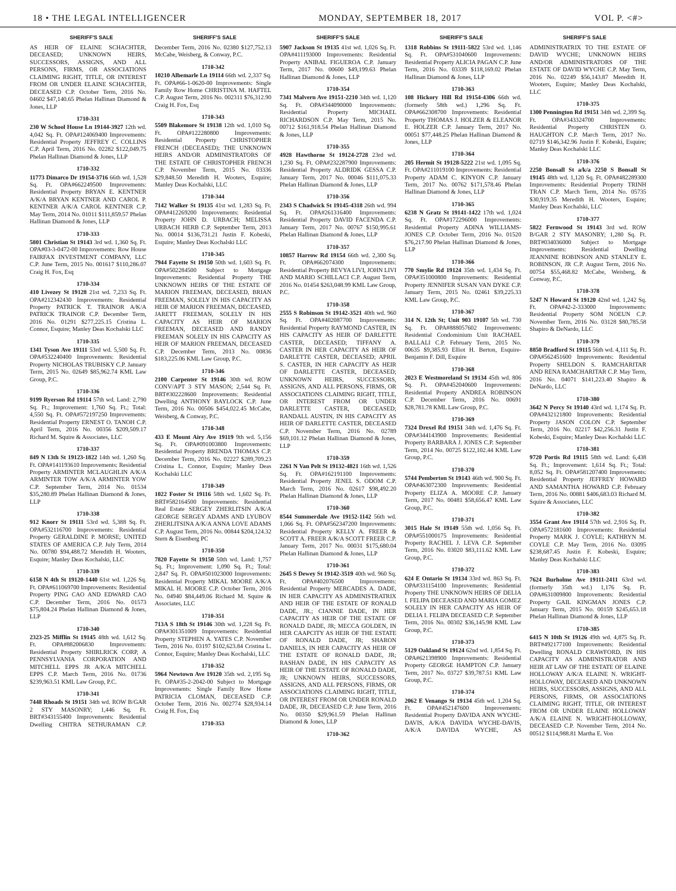18 • THE LEGAL INTELLIGENCER MONDAY, SEPTEMBER 18, 2017 VOL P. <#>
SHERIFF'S SALE SHERIFF'S SALE SHERIFF'S SALE SHERIFF'S SALE SHERIFF'S SALE
AS HEIR OF ELAINE SCHACHTER, DECEASED; UNKNOWN HEIRS, SUCCESSORS, ASSIGNS, AND ALL PERSONS, FIRMS, OR ASSOCIATIONS CLAIMING RIGHT, TITLE, OR INTEREST FROM OR UNDER ELAINE SCHACHTER, DECEASED C.P. October Term, 2016 No. 04602 $47,140.65 Phelan Hallinan Diamond & Jones, LLP
1710-331
230 W School House Ln 19144-3927 12th wd. 4,042 Sq. Ft. OPA#124069400 Improvements: Residential Property JEFFREY C. COLLINS C.P. April Term, 2016 No. 02282 $122,049.75 Phelan Hallinan Diamond & Jones, LLP
1710-332
11773 Dimarco Dr 19154-3716 66th wd. 1,528 Sq. Ft. OPA#662249500 Improvements: Residential Property BRYAN E. KENTNER A/K/A BRYAN KENTNER AND CAROL P. KENTNER A/K/A CAROL KENTNER C.P. May Term, 2014 No. 01011 $111,859.57 Phelan Hallinan Diamond & Jones, LLP
1710-333
5801 Christian St 19143 3rd wd. 1,360 Sq. Ft. OPA#03-3-0472-00 Improvements: Row House FAIRFAX INVESTMENT COMPANY, LLC C.P. June Term, 2015 No. 001617 $110,286.07 Craig H. Fox, Esq
1710-334
410 Livezey St 19128 21st wd. 7,233 Sq. Ft. OPA#212342430 Improvements: Residential Property PATRICK T. TRAINOR A/K/A PATRICK TRAINOR C.P. December Term, 2016 No. 01291 $277,225.15 Cristina L. Connor, Esquire; Manley Deas Kochalski LLC
1710-335
1341 Tyson Ave 19111 53rd wd. 5,500 Sq. Ft. OPA#532240400 Improvements: Residential Property NICHOLAS TRUBISKY C.P. January Term, 2015 No. 02649 $85,962.74 KML Law Group, P.C.
1710-336
9199 Ryerson Rd 19114 57th wd. Land: 2,790 Sq. Ft.; Improvement: 1,760 Sq. Ft.; Total: 4,550 Sq. Ft. OPA#572197250 Improvements: Residential Property ERNEST O. TANOH C.P. April Term, 2016 No. 00356 $209,509.17 Richard M. Squire & Associates, LLC
1710-337
849 N 13th St 19123-1822 14th wd. 1,260 Sq. Ft. OPA#141193610 Improvements: Residential Property ARMINTER MCLAUGHLIN A/K/A ARMINTER TOW A/K/A ARMINTER YOW C.P. September Term, 2014 No. 01534 $35,280.89 Phelan Hallinan Diamond & Jones, LLP
1710-338
912 Knorr St 19111 53rd wd. 5,388 Sq. Ft. OPA#532116700 Improvements: Residential Property GERALDINE P. MORSE; UNITED STATES OF AMERICA C.P. July Term, 2014 No. 00780 $94,488.72 Meredith H. Wooters, Esquire; Manley Deas Kochalski, LLC
1710-339
6158 N 4th St 19120-1440 61st wd. 1,226 Sq. Ft. OPA#611069700 Improvements: Residential Property PING CAO AND EDWARD CAO C.P. December Term, 2016 No. 01573 $75,804.24 Phelan Hallinan Diamond & Jones, LLP
1710-340
2323-25 Mifflin St 19145 48th wd. 1,612 Sq. Ft. OPA#882006830 Improvements: Residential Property SHIRLRICK CORP, A PENNSYLVANIA CORPORATION AND MITCHELL EPPS JR A/K/A MITCHELL EPPS C.P. March Term, 2016 No. 01736 $239,963.51 KML Law Group, P.C.
1710-341
7448 Rhoads St 19151 34th wd. ROW B/GAR 2 STY MASONRY; 1,446 Sq. Ft. BRT#343155400 Improvements: Residential Dwelling CHITRA SETHURAMAN C.P. December Term, 2016 No. 02380 $127,752.13 McCabe, Weisberg, & Conway, P.C.
1710-342
10210 Albemarle Ln 19114 66th wd. 2,337 Sq. Ft. OPA#66-1-0620-00 Improvements: Single Family Row Home CHRISTINA M. HAFTEL C.P. August Term, 2016 No. 002311 $76,312.90 Craig H. Fox, Esq
1710-343
5509 Blakemore St 19138 12th wd. 1,010 Sq. Ft. OPA#122280800 Improvements: Residential Property CHRISTOPHER FRENCH (DECEASED); THE UNKNOWN HEIRS AND/OR ADMINISTRATORS OF THE ESTATE OF CHRISTOPHER FRENCH C.P. November Term, 2015 No. 03336 $29,848.50 Meredith H. Wooters, Esquire; Manley Deas Kochalski, LLC
1710-344
7142 Walker St 19135 41st wd. 1,283 Sq. Ft. OPA#412269200 Improvements: Residential Property JOHN D. URBACH; MELISSA URBACH HERB C.P. September Term, 2013 No. 00014 $136,731.21 Justin F. Kobeski, Esquire; Manley Deas Kochalski LLC
1710-345
7944 Fayette St 19150 50th wd. 1,603 Sq. Ft. OPA#502284500 Subject to Mortgage Improvements: Residential Property THE UNKNOWN HEIRS OF THE ESTATE OF MARION FREEMAN, DECEASED, BRIAN FREEMAN, SOLELY IN HIS CAPACITY AS HEIR OF MARION FREEMAN, DECEASED, JARETT FREEMAN, SOLELY IN HIS CAPACITY AS HEIR OF MARION FREEMAN, DECEASED AND RANDY FREEMAN SOLELY IN HIS CAPACITY AS HEIR OF MARION FREEMAN, DECEASED C.P. December Term, 2013 No. 00836 $183,225.06 KML Law Group, P.C.
1710-346
2100 Carpenter St 19146 30th wd. ROW CONV/APT 3 STY MASON; 2,544 Sq. Ft. BRT#302228600 Improvements: Residential Dwelling ANTHONY BAYLOCK C.P. June Term, 2016 No. 00506 $454,022.45 McCabe, Weisberg, & Conway, P.C.
1710-348
433 E Mount Airy Ave 19119 9th wd. 5,156 Sq. Ft. OPA#091003800 Improvements: Residential Property BRENDA THOMAS C.P. December Term, 2016 No. 02227 $289,709.23 Cristina L. Connor, Esquire; Manley Deas Kochalski LLC
1710-349
1022 Foster St 19116 58th wd. 1,602 Sq. Ft. BRT#582164500 Improvements: Residential Real Estate SERGEY ZHERLITSIN A/K/A GEORGE SERGEY ADAMS AND LYUBOV ZHERLITSINA A/K/A ANNA LOVE ADAMS C.P. August Term, 2016 No. 00844 $204,124.32 Stern & Eisenberg PC
1710-350
7820 Fayette St 19150 50th wd. Land: 1,757 Sq. Ft.; Improvement: 1,090 Sq. Ft.; Total: 2,847 Sq. Ft. OPA#501023000 Improvements: Residential Property MIKAL MOORE A/K/A MIKAL H. MOORE C.P. October Term, 2016 No. 04940 $84,449.06 Richard M. Squire & Associates, LLC
1710-351
713A S 18th St 19146 30th wd. 1,228 Sq. Ft. OPA#301351009 Improvements: Residential Property STEPHEN A. YATES C.P. November Term, 2016 No. 03197 $102,623.84 Cristina L. Connor, Esquire; Manley Deas Kochalski, LLC
1710-352
5964 Newtown Ave 19120 35th wd. 2,195 Sq. Ft. OPA#35-2-2042-00 Subject to Mortgage Improvements: Single Family Row Home PATRICIA CLOMAN, DECEASED C.P. October Term, 2016 No. 002774 $28,934.14 Craig H. Fox, Esq
1710-353
5907 Jackson St 19135 41st wd. 1,026 Sq. Ft. OPA#411193000 Improvements: Residential Property ANIBAL FIGUEROA C.P. January Term, 2017 No. 00600 $49,199.63 Phelan Hallinan Diamond & Jones, LLP
1710-354
7341 Malvern Ave 19151-2210 34th wd. 1,120 Sq. Ft. OPA#344090000 Improvements: Residential Property MICHAEL RICHARDSON C.P. May Term, 2015 No. 00712 $161,918.54 Phelan Hallinan Diamond & Jones, LLP
1710-355
4928 Hawthorne St 19124-2728 23rd wd. 1,230 Sq. Ft. OPA#232287900 Improvements: Residential Property ALDRIDK GESSA C.P. January Term, 2017 No. 00046 $111,075.33 Phelan Hallinan Diamond & Jones, LLP
1710-356
2343 S Chadwick St 19145-4318 26th wd. 994 Sq. Ft. OPA#261316400 Improvements: Residential Property DAVID FACENDA C.P. January Term, 2017 No. 00767 $150,995.61 Phelan Hallinan Diamond & Jones, LLP
1710-357
10857 Harrow Rd 19154 66th wd. 2,300 Sq. Ft. OPA#662074300 Improvements: Residential Property BEVYA LIVI, JOHN LIVI AND MARIO SCHILLACI C.P. August Term, 2016 No. 01454 $263,048.99 KML Law Group, P.C.
1710-358
2555 S Robinson St 19142-3521 40th wd. 960 Sq. Ft. OPA#402087700 Improvements: Residential Property RAYMOND CASTER, IN HIS CAPACITY AS HEIR OF DARLETTE CASTER, DECEASED; TIFFANY A. CASTER IN HER CAPACITY AS HEIR OF DARLETTE CASTER, DECEASED; APRIL S. CASTER, IN HER CAPACITY AS HEIR OF DARLETTE CASTER, DECEASED; UNKNOWN HEIRS, SUCCESSORS, ASSIGNS, AND ALL PERSONS, FIRMS, OR ASSOCIATIONS CLAIMING RIGHT, TITLE, OR INTEREST FROM OR UNDER DARLETTE CASTER, DECEASED; RANDALL AUSTIN, IN HIS CAPACITY AS HEIR OF DARLETTE CASTER, DECEASED C.P. November Term, 2016 No. 02789 $69,101.12 Phelan Hallinan Diamond & Jones, LLP
1710-359
2261 N Van Pelt St 19132-4821 16th wd. 1,526 Sq. Ft. OPA#162191100 Improvements: Residential Property JENEL S. ODOM C.P. March Term, 2016 No. 02617 $98,492.20 Phelan Hallinan Diamond & Jones, LLP
1710-360
8544 Summerdale Ave 19152-1142 56th wd. 1,066 Sq. Ft. OPA#562347200 Improvements: Residential Property KELLY A. FREER & SCOTT A. FREER A/K/A SCOTT FREER C.P. January Term, 2017 No. 00031 $175,680.04 Phelan Hallinan Diamond & Jones, LLP
1710-361
2645 S Dewey St 19142-3519 40th wd. 960 Sq. Ft. OPA#402076500 Improvements: Residential Property MERCADES A. DADE, IN HER CAPACITY AS ADMINISTRATRIX AND HEIR OF THE ESTATE OF RONALD DADE, JR.; CIANNIE DADE, IN HER CAPACITY AS HEIR OF THE ESTATE OF RONALD DADE, JR; MECCA GOLDEN, IN HER CAAPCITY AS HEIR OF THE ESTATE OF RONALD DADE, JR; SHARON DANIELS, IN HER CAPACITY AS HEIR OF THE ESTATE OF RONALD DADE, JR; RASHAN DADE, IN HIS CAPACITY AS HEIR OF THE ESTATE OF RONALD DADE, JR; UNKNOWN HEIRS, SUCCESSORS, ASSIGNS, AND ALL PERSONS, FIRMS, OR ASSOCIATIONS CLAIMING RIGHT, TITLE, OR INTEREST FROM OR UNDER RONALD DADE, JR, DECEASED C.P. June Term, 2016 No. 00350 $29,961.59 Phelan Hallinan Diamond & Jones, LLP
1710-362
1318 Robbins St 19111-5822 53rd wd. 1,146 Sq. Ft. OPA#531040600 Improvements: Residential Property ALICIA PAGAN C.P. June Term, 2016 No. 03339 $118,169.02 Phelan Hallinan Diamond & Jones, LLP
1710-363
108 Hickory Hill Rd 19154-4306 66th wd. (formerly 58th wd.) 1,296 Sq. Ft. OPA#662308700 Improvements: Residential Property THOMAS J. HOLZER & ELEANOR E. HOLZER C.P. January Term, 2017 No. 00051 $77,448.25 Phelan Hallinan Diamond & Jones, LLP
1710-364
205 Hermit St 19128-5222 21st wd. 1,095 Sq. Ft. OPA#211019100 Improvements: Residential Property ADAM C. KINYON C.P. January Term, 2017 No. 00762 $171,578.46 Phelan Hallinan Diamond & Jones, LLP
1710-365
6238 N Gratz St 19141-1422 17th wd. 1,024 Sq. Ft. OPA#172296000 Improvements: Residential Property ADINA WILLIAMS-JONES C.P. October Term, 2016 No. 01520 $76,217.90 Phelan Hallinan Diamond & Jones, LLP
1710-366
770 Smylie Rd 19124 35th wd. 1,434 Sq. Ft. OPA#351000800 Improvements: Residential Property JENNIFER SUSAN VAN DYKE C.P. January Term, 2015 No. 02461 $39,225.33 KML Law Group, P.C.
1710-367
314 N. 12th St; Unit 903 19107 5th wd. 730 Sq. Ft. OPA#888057602 Improvements: Residential Condominium Unit RACHAEL BALLALI C.P. February Term, 2015 No. 00635 $9,385.93 Elliot H. Berton, Esquire-Benjamin F. Dill, Esquire
1710-368
2023 E Westmoreland St 19134 45th wd. 806 Sq. Ft. OPA#452040600 Improvements: Residential Property ANDREA ROBINSON C.P. December Term, 2016 No. 00691 $28,781.78 KML Law Group, P.C.
1710-369
7324 Drexel Rd 19151 34th wd. 1,476 Sq. Ft. OPA#344143900 Improvements: Residential Property BARBARA J. JONES C.P. September Term, 2014 No. 00725 $122,102.44 KML Law Group, P.C.
1710-370
5744 Pemberton St 19143 46th wd. 900 Sq. Ft. OPA#463072300 Improvements: Residential Property ELIZA A. MOORE C.P. January Term, 2017 No. 00481 $58,656.47 KML Law Group, P.C.
1710-371
3015 Hale St 19149 55th wd. 1,056 Sq. Ft. OPA#551000175 Improvements: Residential Property RACHEL J. LEVA C.P. September Term, 2016 No. 03020 $83,111.62 KML Law Group, P.C.
1710-372
624 E Ontario St 19134 33rd wd. 863 Sq. Ft. OPA#331154100 Improvements: Residential Property THE UNKNOWN HEIRS OF DELIA I. FELIPA DECEASED AND MARIA GOMEZ SOLELY IN HER CAPACITY AS HEIR OF DELIA I. FELIPA DECEASED C.P. September Term, 2016 No. 00302 $36,145.98 KML Law Group, P.C.
1710-373
5129 Oakland St 19124 62nd wd. 1,854 Sq. Ft. OPA#621398900 Improvements: Residential Property GEORGE HAMPTON C.P. January Term, 2017 No. 03727 $39,787.51 KML Law Group, P.C.
1710-374
2062 E Venango St 19134 45th wd. 1,204 Sq. Ft. OPA#452147600 Improvements: Residential Property DAVIDA ANN WYCHE-DAVIS, A/K/A DAVIDA WYCHE-DAVIS, A/K/A DAVIDA WYCHE, AS ADMINISTRATRIX TO THE ESTATE OF DAVID WYCHE; UNKNOWN HEIRS AND/OR ADMINISTRATORS OF THE ESTATE OF DAVID WYCHE C.P. May Term, 2016 No. 02249 $56,143.87 Meredith H. Wooters, Esquire; Manley Deas Kochalski, LLC
1710-375
1300 Pennington Rd 19151 34th wd. 2,399 Sq. Ft. OPA#343324700 Improvements: Residential Property CHRISTEN O. HAUGHTON C.P. March Term, 2017 No. 02719 $146,342.96 Justin F. Kobeski, Esquire; Manley Deas Kochalski LLC
1710-376
2250 Bonsall St a/k/a 2250 S Bonsall St 19145 48th wd. 1,120 Sq. Ft. OPA#482289300 Improvements: Residential Property TRINH TRAN C.P. March Term, 2014 No. 05735 $30,919.35 Meredith H. Wooters, Esquire; Manley Deas Kochalski, LLC
1710-377
5822 Fernwood St 19143 3rd wd. ROW B/GAR 2 STY MASONRY; 1,280 Sq. Ft. BRT#034036000 Subject to Mortgage Improvements: Residential Dwelling JEANNINE ROBINSON AND STANLEY E. ROBINSON, JR C.P. August Term, 2016 No. 00754 $55,468.82 McCabe, Weisberg, & Conway, P.C.
1710-378
5247 N Howard St 19120 42nd wd. 1,242 Sq. Ft. OPA#42-2-333000 Improvements: Residential Property SOM NOEUN C.P. November Term, 2016 No. 03128 $80,785.58 Shapiro & DeNardo, LLC
1710-379
8850 Bradford St 19115 56th wd. 4,111 Sq. Ft. OPA#562451600 Improvements: Residential Property SHELDON S. RAMCHARITAR AND RENA RAMCHARITAR C.P. May Term, 2016 No. 04071 $141,223.40 Shapiro & DeNardo, LLC
1710-380
3642 N Percy St 19140 43rd wd. 1,174 Sq. Ft. OPA#432121800 Improvements: Residential Property JASON COLON C.P. September Term, 2016 No. 02217 $42,256.31 Justin F. Kobeski, Esquire; Manley Deas Kochalski LLC
1710-381
9720 Portis Rd 19115 58th wd. Land: 6,438 Sq. Ft.; Improvement: 1,614 Sq. Ft.; Total: 8,052 Sq. Ft. OPA#581207400 Improvements: Residential Property JEFFREY HOWARD AND SAMANTHA HOWARD C.P. February Term, 2016 No. 00881 $406,683.03 Richard M. Squire & Associates, LLC
1710-382
3554 Grant Ave 19114 57th wd. 2,916 Sq. Ft. OPA#572181600 Improvements: Residential Property MARK J. COYLE; KATHRYN M. COYLE C.P. May Term, 2016 No. 03095 $238,687.45 Justin F. Kobeski, Esquire; Manley Deas Kochalski LLC
1710-383
7624 Burholme Ave 19111-2411 63rd wd. (formerly 35th wd.) 1,176 Sq. Ft. OPA#631009800 Improvements: Residential Property GAIL KINGMAN JONES C.P. January Term, 2015 No. 00159 $245,653.18 Phelan Hallinan Diamond & Jones, LLP
1710-385
6415 N 10th St 19126 49th wd. 4,875 Sq. Ft. BRT#492177100 Improvements: Residential Dwelling RONALD CRAWFORD, IN HIS CAPACITY AS ADMINISTRATOR AND HEIR AT LAW OF THE ESTATE OF ELAINE HOLLOWAY A/K/A ELAINE N. WRIGHT-HOLLOWAY, DECEASED AND UNKNOWN HEIRS, SUCCESSORS, ASSIGNS, AND ALL PERSONS, FIRMS, OR ASSOCIATIONS CLAIMING RIGHT, TITLE, OR INTEREST FROM OR UNDER ELAINE HOLLOWAY A/K/A ELAINE N. WRIGHT-HOLLOWAY, DECEASED C.P. November Term, 2014 No. 00512 $114,988.81 Martha E. Von